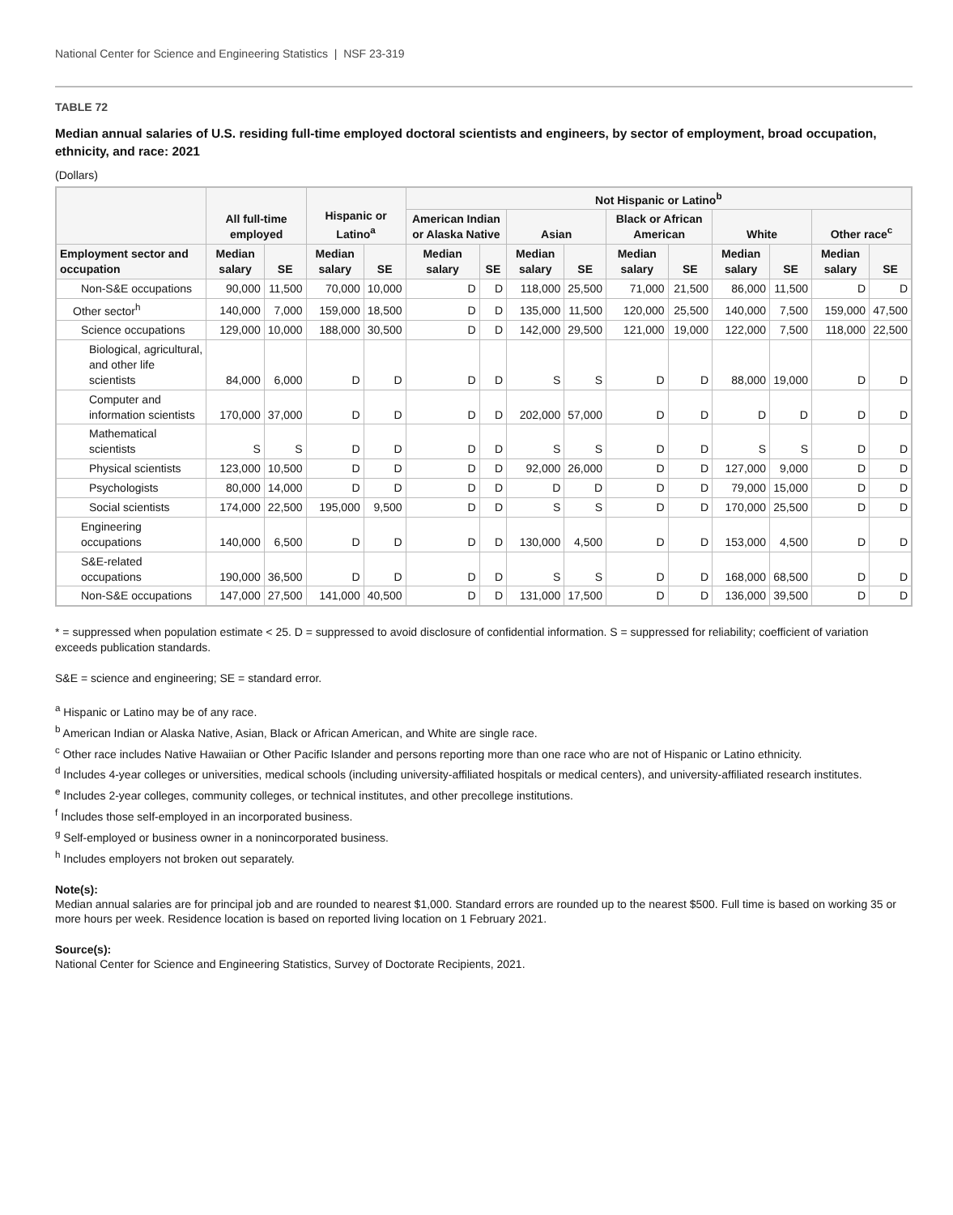National Center for Science and Engineering Statistics | NSF 23-319
TABLE 72
Median annual salaries of U.S. residing full-time employed doctoral scientists and engineers, by sector of employment, broad occupation, ethnicity, and race: 2021
(Dollars)
| | All full-time employed | | Hispanic or Latino<sup>a</sup> | | Not Hispanic or Latino<sup>b</sup> | | | | | | | | | |
| --- | --- | --- | --- | --- | --- | --- | --- | --- | --- | --- | --- | --- | --- | --- |
| | | | | | American Indian or Alaska Native | | Asian | | Black or African American | | White | | Other race<sup>c</sup> | |
| Employment sector and occupation | Median salary | SE | Median salary | SE | Median salary | SE | Median salary | SE | Median salary | SE | Median salary | SE | Median salary | SE |
| Non-S&E occupations | 90,000 | 11,500 | 70,000 | 10,000 | D | D | 118,000 | 25,500 | 71,000 | 21,500 | 86,000 | 11,500 | D | D |
| Other sector<sup>h</sup> | 140,000 | 7,000 | 159,000 | 18,500 | D | D | 135,000 | 11,500 | 120,000 | 25,500 | 140,000 | 7,500 | 159,000 | 47,500 |
| Science occupations | 129,000 | 10,000 | 188,000 | 30,500 | D | D | 142,000 | 29,500 | 121,000 | 19,000 | 122,000 | 7,500 | 118,000 | 22,500 |
| Biological, agricultural, and other life scientists | 84,000 | 6,000 | D | D | D | D | S | S | D | D | 88,000 | 19,000 | D | D |
| Computer and information scientists | 170,000 | 37,000 | D | D | D | D | 202,000 | 57,000 | D | D | D | D | D | D |
| Mathematical scientists | S | S | D | D | D | D | S | S | D | D | S | S | D | D |
| Physical scientists | 123,000 | 10,500 | D | D | D | D | 92,000 | 26,000 | D | D | 127,000 | 9,000 | D | D |
| Psychologists | 80,000 | 14,000 | D | D | D | D | D | D | D | D | 79,000 | 15,000 | D | D |
| Social scientists | 174,000 | 22,500 | 195,000 | 9,500 | D | D | S | S | D | D | 170,000 | 25,500 | D | D |
| Engineering occupations | 140,000 | 6,500 | D | D | D | D | 130,000 | 4,500 | D | D | 153,000 | 4,500 | D | D |
| S&E-related occupations | 190,000 | 36,500 | D | D | D | D | S | S | D | D | 168,000 | 68,500 | D | D |
| Non-S&E occupations | 147,000 | 27,500 | 141,000 | 40,500 | D | D | 131,000 | 17,500 | D | D | 136,000 | 39,500 | D | D |
* = suppressed when population estimate < 25. D = suppressed to avoid disclosure of confidential information. S = suppressed for reliability; coefficient of variation exceeds publication standards.
S&E = science and engineering; SE = standard error.
<sup>a</sup> Hispanic or Latino may be of any race.
<sup>b</sup> American Indian or Alaska Native, Asian, Black or African American, and White are single race.
<sup>c</sup> Other race includes Native Hawaiian or Other Pacific Islander and persons reporting more than one race who are not of Hispanic or Latino ethnicity.
<sup>d</sup> Includes 4-year colleges or universities, medical schools (including university-affiliated hospitals or medical centers), and university-affiliated research institutes.
<sup>e</sup> Includes 2-year colleges, community colleges, or technical institutes, and other precollege institutions.
<sup>f</sup> Includes those self-employed in an incorporated business.
<sup>g</sup> Self-employed or business owner in a nonincorporated business.
<sup>h</sup> Includes employers not broken out separately.
Note(s):
Median annual salaries are for principal job and are rounded to nearest $1,000. Standard errors are rounded up to the nearest $500. Full time is based on working 35 or more hours per week. Residence location is based on reported living location on 1 February 2021.
Source(s):
National Center for Science and Engineering Statistics, Survey of Doctorate Recipients, 2021.